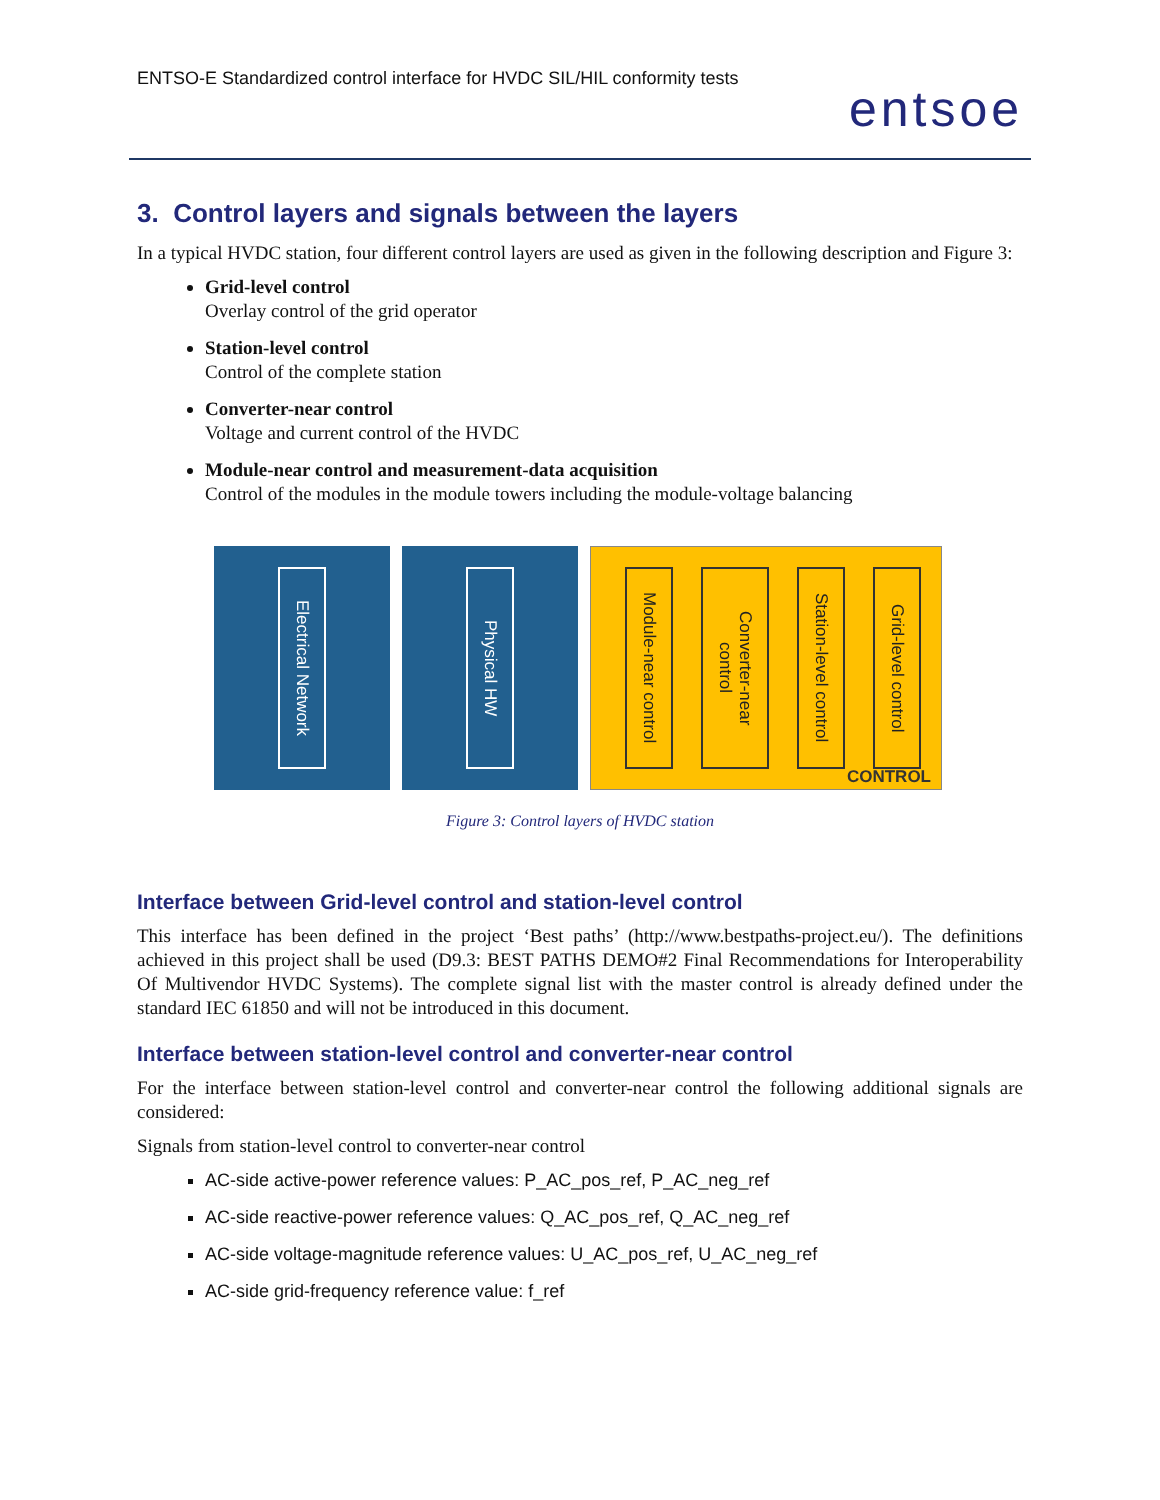ENTSO-E Standardized control interface for HVDC SIL/HIL conformity tests
entsoe
3. Control layers and signals between the layers
In a typical HVDC station, four different control layers are used as given in the following description and Figure 3:
Grid-level control
Overlay control of the grid operator
Station-level control
Control of the complete station
Converter-near control
Voltage and current control of the HVDC
Module-near control and measurement-data acquisition
Control of the modules in the module towers including the module-voltage balancing
Electrical Network
Physical HW
Module-near control
Converter-near control
Station-level control
Grid-level control
CONTROL
Figure 3: Control layers of HVDC station
Interface between Grid-level control and station-level control
This interface has been defined in the project ‘Best paths’ (http://www.bestpaths-project.eu/). The definitions achieved in this project shall be used (D9.3: BEST PATHS DEMO#2 Final Recommendations for Interoperability Of Multivendor HVDC Systems). The complete signal list with the master control is already defined under the standard IEC 61850 and will not be introduced in this document.
Interface between station-level control and converter-near control
For the interface between station-level control and converter-near control the following additional signals are considered:
Signals from station-level control to converter-near control
AC-side active-power reference values: P_AC_pos_ref, P_AC_neg_ref
AC-side reactive-power reference values: Q_AC_pos_ref, Q_AC_neg_ref
AC-side voltage-magnitude reference values: U_AC_pos_ref, U_AC_neg_ref
AC-side grid-frequency reference value: f_ref